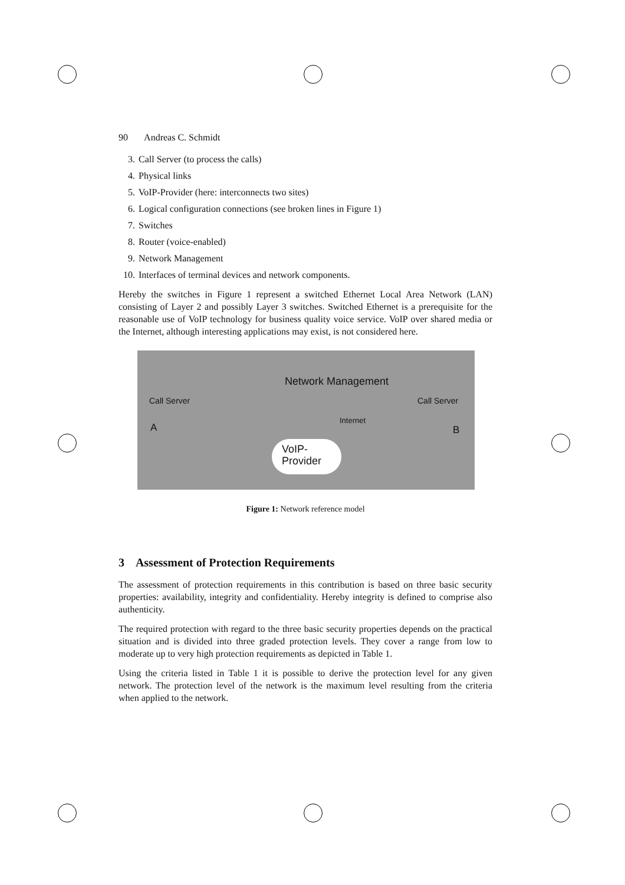90 Andreas C. Schmidt
3. Call Server (to process the calls)
4. Physical links
5. VoIP-Provider (here: interconnects two sites)
6. Logical configuration connections (see broken lines in Figure 1)
7. Switches
8. Router (voice-enabled)
9. Network Management
10. Interfaces of terminal devices and network components.
Hereby the switches in Figure 1 represent a switched Ethernet Local Area Network (LAN) consisting of Layer 2 and possibly Layer 3 switches. Switched Ethernet is a prerequisite for the reasonable use of VoIP technology for business quality voice service. VoIP over shared media or the Internet, although interesting applications may exist, is not considered here.
Network Management
Call Server Call Server
Internet
A B
VoIP-
Provider
Figure 1: Network reference model
3 Assessment of Protection Requirements
The assessment of protection requirements in this contribution is based on three basic security properties: availability, integrity and confidentiality. Hereby integrity is defined to comprise also authenticity.
The required protection with regard to the three basic security properties depends on the practical situation and is divided into three graded protection levels. They cover a range from low to moderate up to very high protection requirements as depicted in Table 1.
Using the criteria listed in Table 1 it is possible to derive the protection level for any given network. The protection level of the network is the maximum level resulting from the criteria when applied to the network.